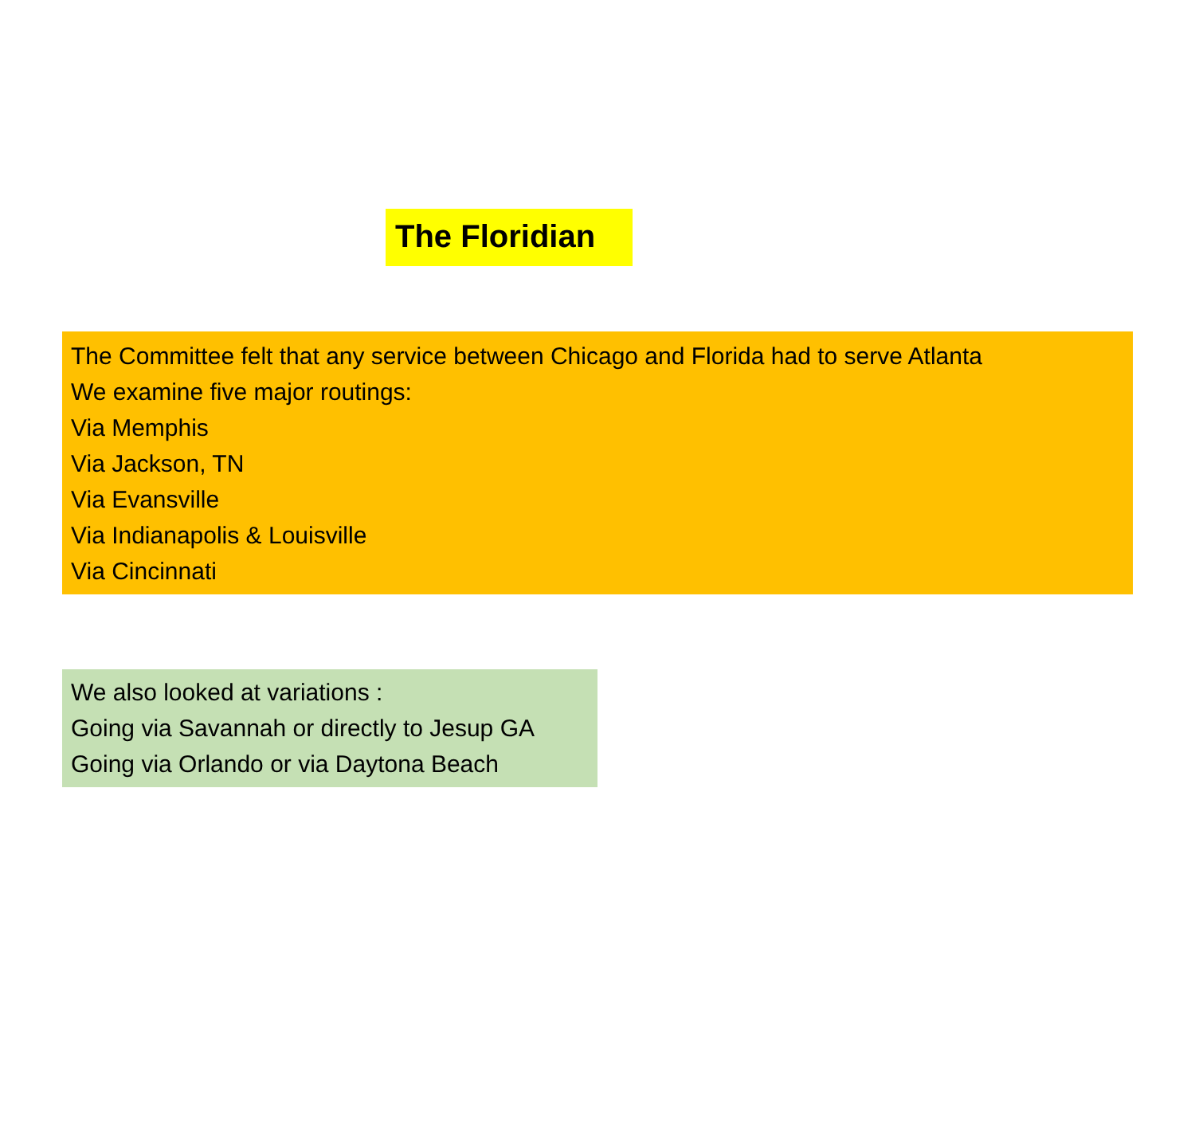The Floridian
The Committee felt that any service between Chicago and Florida had to serve Atlanta
We examine five major routings:
Via Memphis
Via Jackson, TN
Via Evansville
Via Indianapolis & Louisville
Via Cincinnati
We also looked at variations :
Going via Savannah or directly to Jesup GA
Going via Orlando or via Daytona Beach